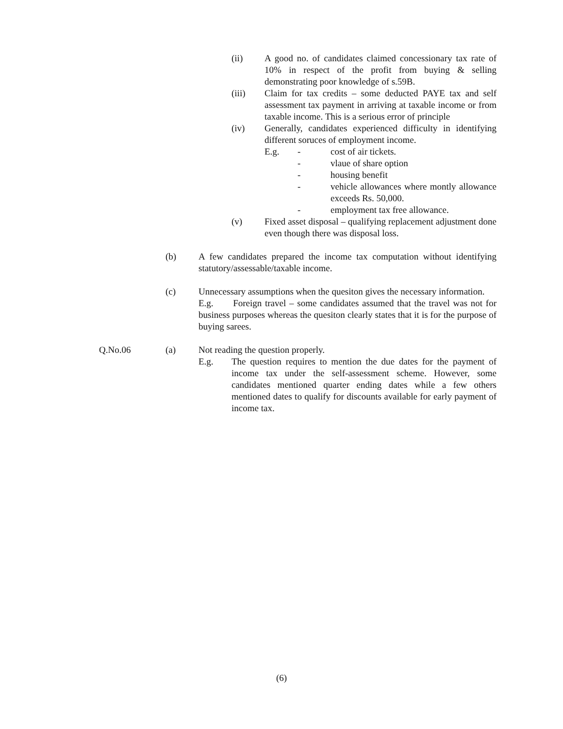(ii) A good no. of candidates claimed concessionary tax rate of 10% in respect of the profit from buying & selling demonstrating poor knowledge of s.59B.
(iii) Claim for tax credits – some deducted PAYE tax and self assessment tax payment in arriving at taxable income or from taxable income. This is a serious error of principle
(iv) Generally, candidates experienced difficulty in identifying different soruces of employment income.
E.g. - cost of air tickets.
- vlaue of share option
- housing benefit
- vehicle allowances where montly allowance exceeds Rs. 50,000.
- employment tax free allowance.
(v) Fixed asset disposal – qualifying replacement adjustment done even though there was disposal loss.
(b) A few candidates prepared the income tax computation without identifying statutory/assessable/taxable income.
(c) Unnecessary assumptions when the quesiton gives the necessary information.
E.g. Foreign travel – some candidates assumed that the travel was not for business purposes whereas the quesiton clearly states that it is for the purpose of buying sarees.
Q.No.06 (a) Not reading the question properly.
E.g. The question requires to mention the due dates for the payment of income tax under the self-assessment scheme. However, some candidates mentioned quarter ending dates while a few others mentioned dates to qualify for discounts available for early payment of income tax.
(6)